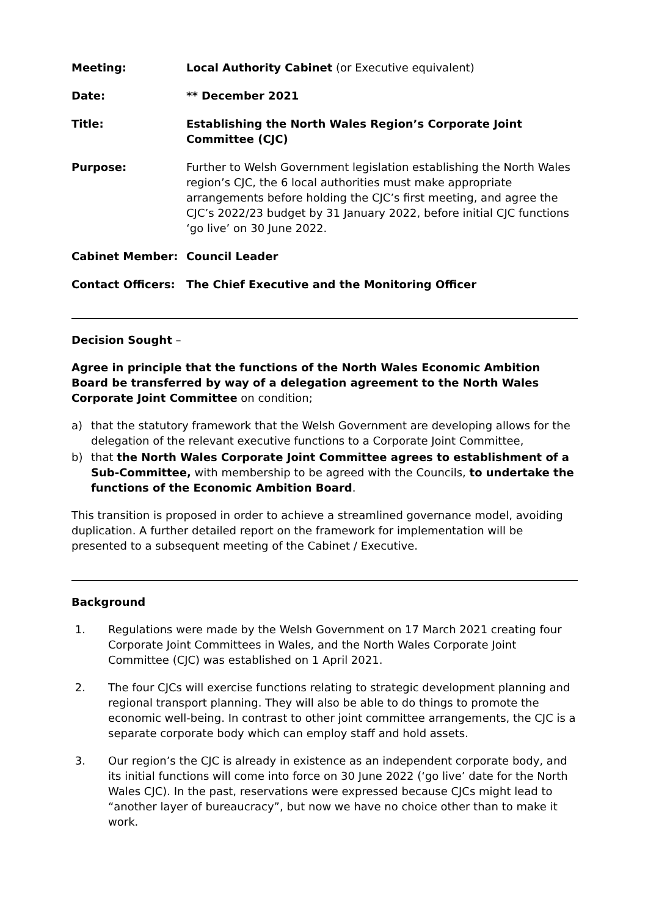| Meeting: | Local Authority Cabinet (or Executive equivalent) |
| Date: | ** December 2021 |
| Title: | Establishing the North Wales Region’s Corporate Joint Committee (CJC) |
| Purpose: | Further to Welsh Government legislation establishing the North Wales region’s CJC, the 6 local authorities must make appropriate arrangements before holding the CJC’s first meeting, and agree the CJC’s 2022/23 budget by 31 January 2022, before initial CJC functions ‘go live’ on 30 June 2022. |
| Cabinet Member: | Council Leader |
| Contact Officers: | The Chief Executive and the Monitoring Officer |
Decision Sought –
Agree in principle that the functions of the North Wales Economic Ambition Board be transferred by way of a delegation agreement to the North Wales Corporate Joint Committee on condition;
a) that the statutory framework that the Welsh Government are developing allows for the delegation of the relevant executive functions to a Corporate Joint Committee,
b) that the North Wales Corporate Joint Committee agrees to establishment of a Sub-Committee, with membership to be agreed with the Councils, to undertake the functions of the Economic Ambition Board.
This transition is proposed in order to achieve a streamlined governance model, avoiding duplication. A further detailed report on the framework for implementation will be presented to a subsequent meeting of the Cabinet / Executive.
Background
1. Regulations were made by the Welsh Government on 17 March 2021 creating four Corporate Joint Committees in Wales, and the North Wales Corporate Joint Committee (CJC) was established on 1 April 2021.
2. The four CJCs will exercise functions relating to strategic development planning and regional transport planning. They will also be able to do things to promote the economic well-being. In contrast to other joint committee arrangements, the CJC is a separate corporate body which can employ staff and hold assets.
3. Our region’s the CJC is already in existence as an independent corporate body, and its initial functions will come into force on 30 June 2022 (‘go live’ date for the North Wales CJC). In the past, reservations were expressed because CJCs might lead to “another layer of bureaucracy”, but now we have no choice other than to make it work.